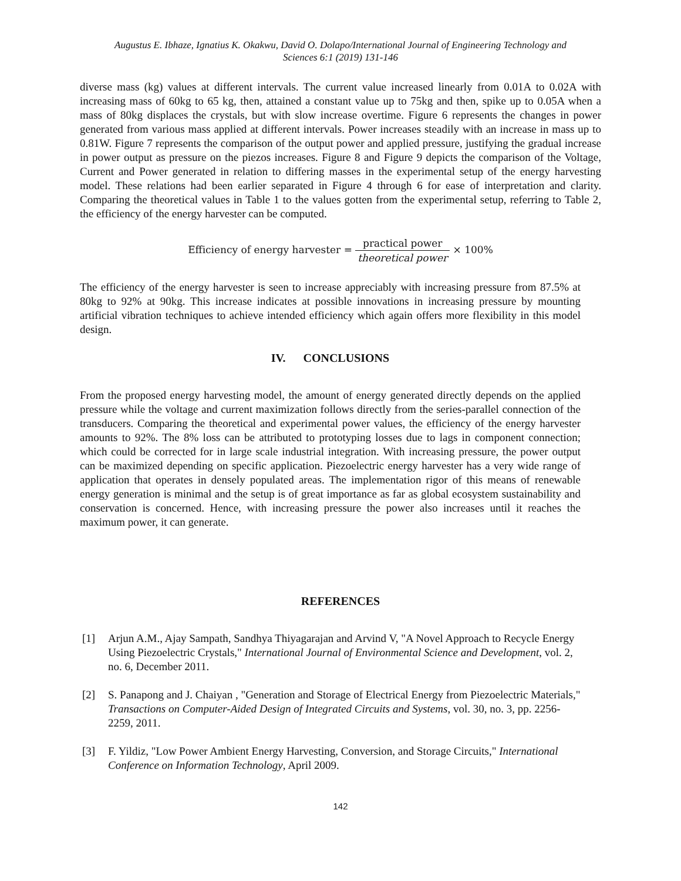Augustus E. Ibhaze, Ignatius K. Okakwu, David O. Dolapo/International Journal of Engineering Technology and
Sciences 6:1 (2019) 131-146
diverse mass (kg) values at different intervals. The current value increased linearly from 0.01A to 0.02A with increasing mass of 60kg to 65 kg, then, attained a constant value up to 75kg and then, spike up to 0.05A when a mass of 80kg displaces the crystals, but with slow increase overtime. Figure 6 represents the changes in power generated from various mass applied at different intervals. Power increases steadily with an increase in mass up to 0.81W. Figure 7 represents the comparison of the output power and applied pressure, justifying the gradual increase in power output as pressure on the piezos increases. Figure 8 and Figure 9 depicts the comparison of the Voltage, Current and Power generated in relation to differing masses in the experimental setup of the energy harvesting model. These relations had been earlier separated in Figure 4 through 6 for ease of interpretation and clarity. Comparing the theoretical values in Table 1 to the values gotten from the experimental setup, referring to Table 2, the efficiency of the energy harvester can be computed.
Efficiency of energy harvester = practical power theoretical power × 100%
The efficiency of the energy harvester is seen to increase appreciably with increasing pressure from 87.5% at 80kg to 92% at 90kg. This increase indicates at possible innovations in increasing pressure by mounting artificial vibration techniques to achieve intended efficiency which again offers more flexibility in this model design.
IV. CONCLUSIONS
From the proposed energy harvesting model, the amount of energy generated directly depends on the applied pressure while the voltage and current maximization follows directly from the series-parallel connection of the transducers. Comparing the theoretical and experimental power values, the efficiency of the energy harvester amounts to 92%. The 8% loss can be attributed to prototyping losses due to lags in component connection; which could be corrected for in large scale industrial integration. With increasing pressure, the power output can be maximized depending on specific application. Piezoelectric energy harvester has a very wide range of application that operates in densely populated areas. The implementation rigor of this means of renewable energy generation is minimal and the setup is of great importance as far as global ecosystem sustainability and conservation is concerned. Hence, with increasing pressure the power also increases until it reaches the maximum power, it can generate.
REFERENCES
[1] Arjun A.M., Ajay Sampath, Sandhya Thiyagarajan and Arvind V, "A Novel Approach to Recycle Energy Using Piezoelectric Crystals," International Journal of Environmental Science and Development, vol. 2, no. 6, December 2011.
[2] S. Panapong and J. Chaiyan , "Generation and Storage of Electrical Energy from Piezoelectric Materials," Transactions on Computer-Aided Design of Integrated Circuits and Systems, vol. 30, no. 3, pp. 2256-2259, 2011.
[3] F. Yildiz, "Low Power Ambient Energy Harvesting, Conversion, and Storage Circuits," International Conference on Information Technology, April 2009.
142